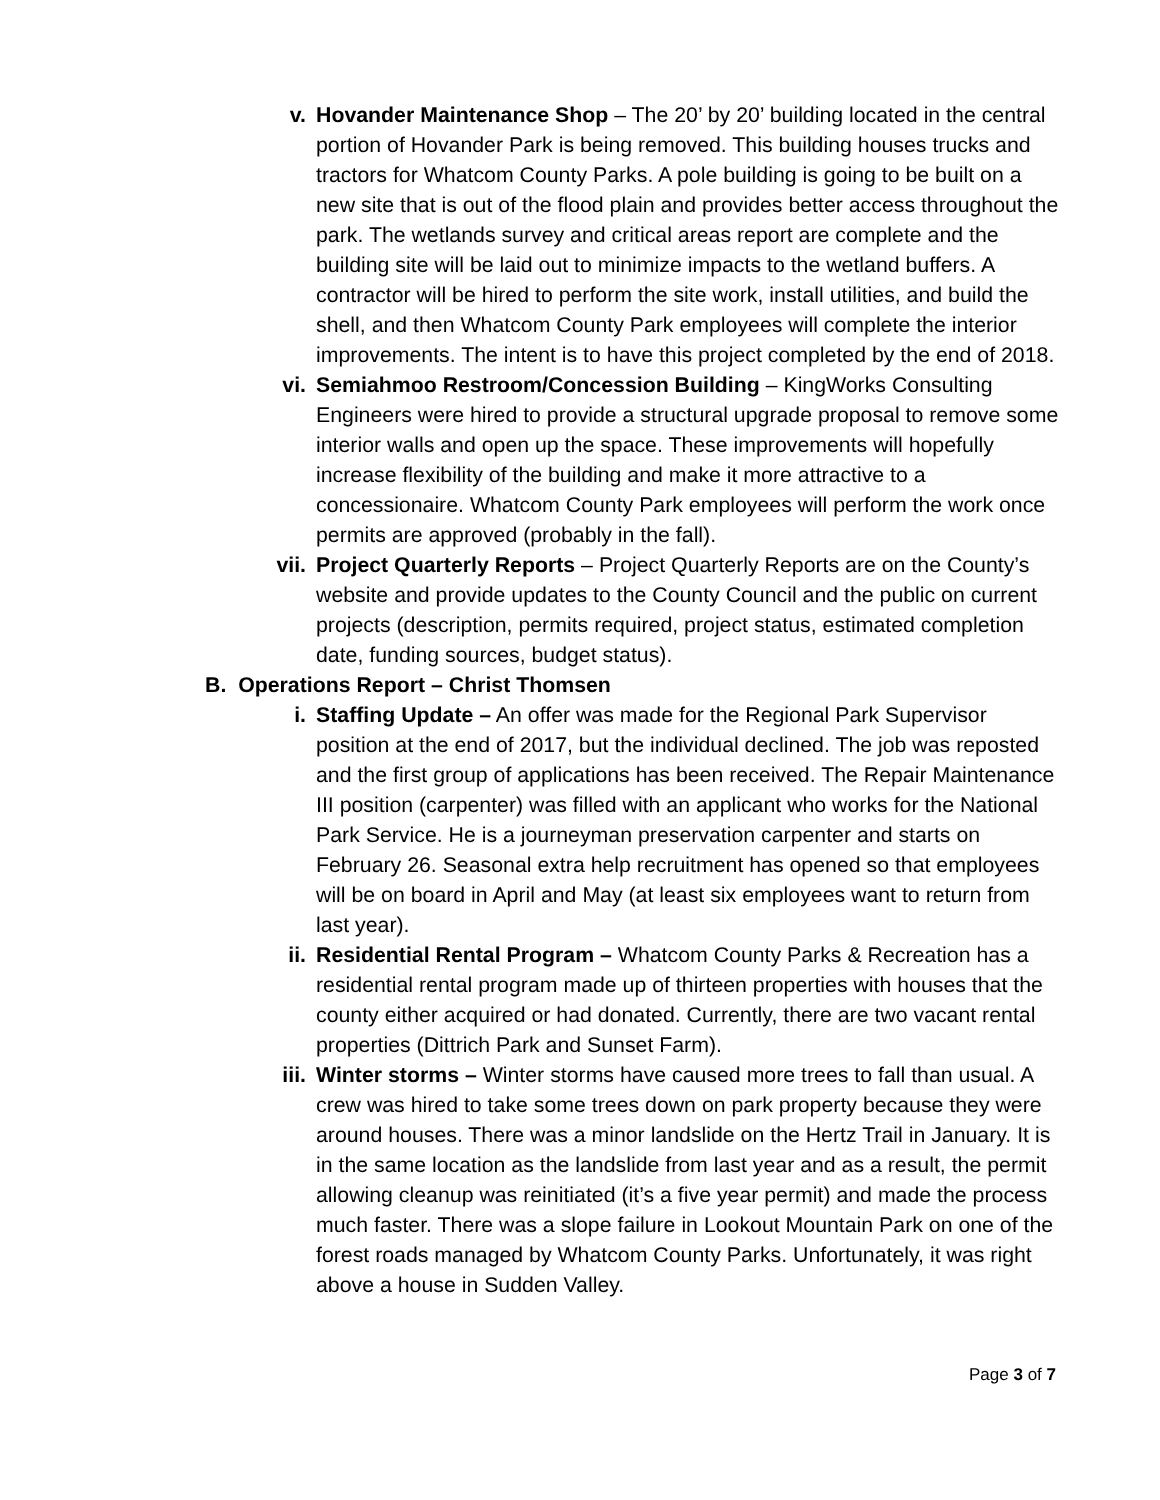v. Hovander Maintenance Shop – The 20’ by 20’ building located in the central portion of Hovander Park is being removed. This building houses trucks and tractors for Whatcom County Parks. A pole building is going to be built on a new site that is out of the flood plain and provides better access throughout the park. The wetlands survey and critical areas report are complete and the building site will be laid out to minimize impacts to the wetland buffers. A contractor will be hired to perform the site work, install utilities, and build the shell, and then Whatcom County Park employees will complete the interior improvements. The intent is to have this project completed by the end of 2018.
vi. Semiahmoo Restroom/Concession Building – KingWorks Consulting Engineers were hired to provide a structural upgrade proposal to remove some interior walls and open up the space. These improvements will hopefully increase flexibility of the building and make it more attractive to a concessionaire. Whatcom County Park employees will perform the work once permits are approved (probably in the fall).
vii. Project Quarterly Reports – Project Quarterly Reports are on the County’s website and provide updates to the County Council and the public on current projects (description, permits required, project status, estimated completion date, funding sources, budget status).
B. Operations Report – Christ Thomsen
i. Staffing Update – An offer was made for the Regional Park Supervisor position at the end of 2017, but the individual declined. The job was reposted and the first group of applications has been received. The Repair Maintenance III position (carpenter) was filled with an applicant who works for the National Park Service. He is a journeyman preservation carpenter and starts on February 26. Seasonal extra help recruitment has opened so that employees will be on board in April and May (at least six employees want to return from last year).
ii. Residential Rental Program – Whatcom County Parks & Recreation has a residential rental program made up of thirteen properties with houses that the county either acquired or had donated. Currently, there are two vacant rental properties (Dittrich Park and Sunset Farm).
iii. Winter storms – Winter storms have caused more trees to fall than usual. A crew was hired to take some trees down on park property because they were around houses. There was a minor landslide on the Hertz Trail in January. It is in the same location as the landslide from last year and as a result, the permit allowing cleanup was reinitiated (it’s a five year permit) and made the process much faster. There was a slope failure in Lookout Mountain Park on one of the forest roads managed by Whatcom County Parks. Unfortunately, it was right above a house in Sudden Valley.
Page 3 of 7